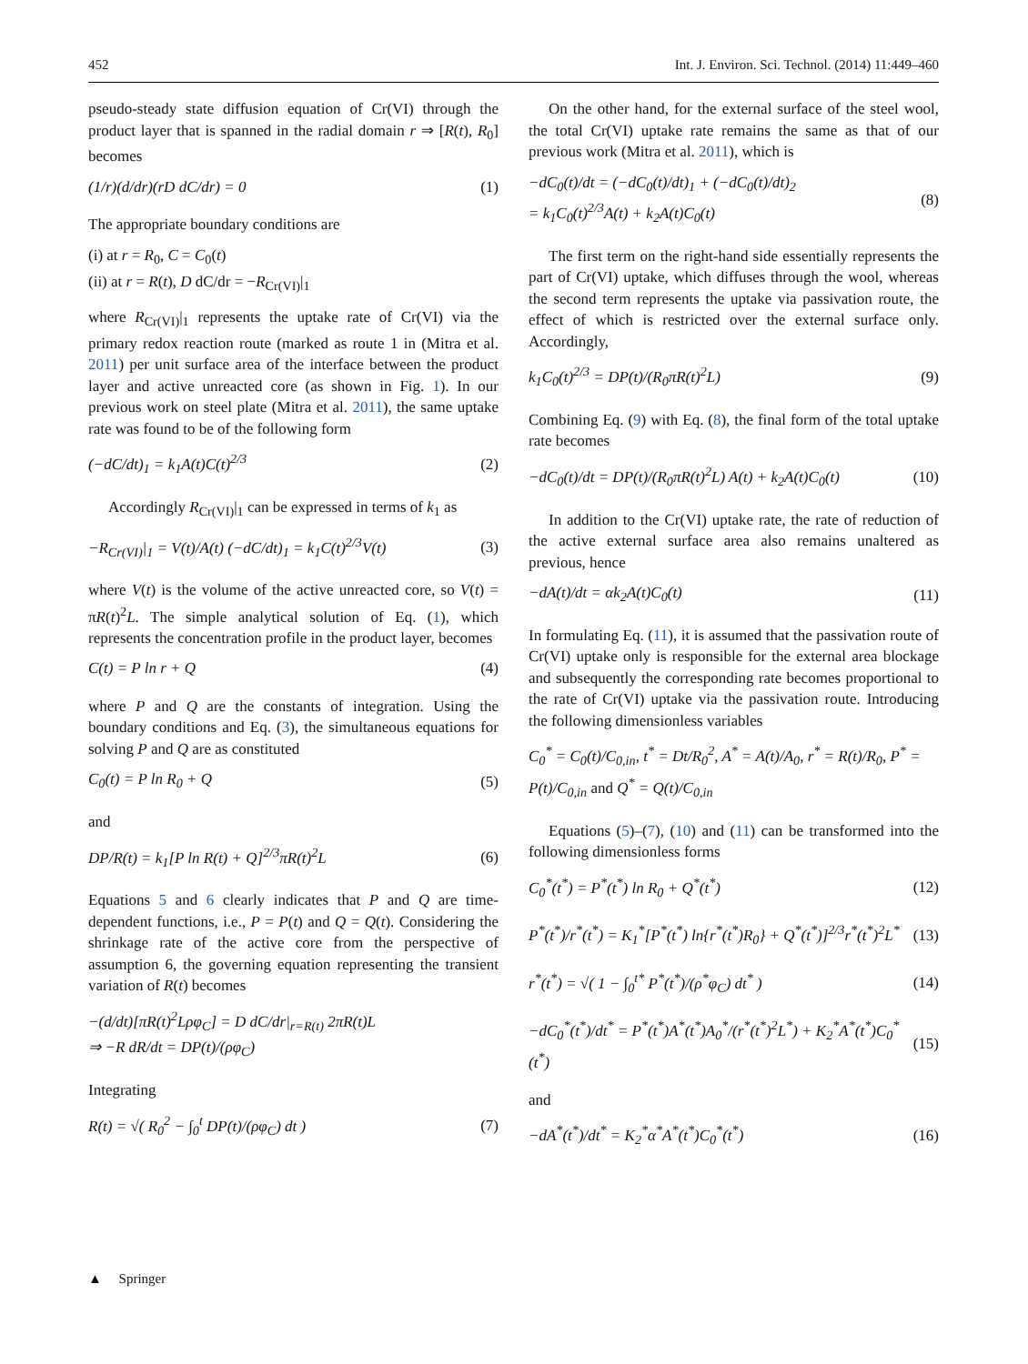452 Int. J. Environ. Sci. Technol. (2014) 11:449–460
pseudo-steady state diffusion equation of Cr(VI) through the product layer that is spanned in the radial domain r ⇒ [R(t), R<sub>0</sub>] becomes
(1/r)(d/dr)(rD dC/dr) = 0 (1)
The appropriate boundary conditions are
(i) at r = R<sub>0</sub>, C = C<sub>0</sub>(t)
(ii) at r = R(t), D dC/dr = −R<sub>Cr(VI)</sub>|<sub>1</sub>
where R<sub>Cr(VI)</sub>|<sub>1</sub> represents the uptake rate of Cr(VI) via the primary redox reaction route (marked as route 1 in (Mitra et al. 2011) per unit surface area of the interface between the product layer and active unreacted core (as shown in Fig. 1). In our previous work on steel plate (Mitra et al. 2011), the same uptake rate was found to be of the following form
(−dC/dt)<sub>1</sub> = k<sub>1</sub>A(t)C(t)<sup>2/3</sup> (2)
Accordingly R<sub>Cr(VI)</sub>|<sub>1</sub> can be expressed in terms of k<sub>1</sub> as
−R<sub>Cr(VI)</sub>|<sub>1</sub> = V(t)/A(t) (−dC/dt)<sub>1</sub> = k<sub>1</sub>C(t)<sup>2/3</sup>V(t) (3)
where V(t) is the volume of the active unreacted core, so V(t) = πR(t)<sup>2</sup>L. The simple analytical solution of Eq. (1), which represents the concentration profile in the product layer, becomes
C(t) = P ln r + Q (4)
where P and Q are the constants of integration. Using the boundary conditions and Eq. (3), the simultaneous equations for solving P and Q are as constituted
C<sub>0</sub>(t) = P ln R<sub>0</sub> + Q (5)
and
DP/R(t) = k<sub>1</sub>[P ln R(t) + Q]<sup>2/3</sup>πR(t)<sup>2</sup>L (6)
Equations 5 and 6 clearly indicates that P and Q are time-dependent functions, i.e., P = P(t) and Q = Q(t). Considering the shrinkage rate of the active core from the perspective of assumption 6, the governing equation representing the transient variation of R(t) becomes
−(d/dt)[πR(t)<sup>2</sup>Lρφ<sub>C</sub>] = D dC/dr|<sub>r=R(t)</sub> 2πR(t)L
⇒ −R dR/dt = DP(t)/(ρφ<sub>C</sub>)
Integrating
R(t) = √( R<sub>0</sub><sup>2</sup> − ∫<sub>0</sub><sup>t</sup> DP(t)/(ρφ<sub>C</sub>) dt ) (7)
On the other hand, for the external surface of the steel wool, the total Cr(VI) uptake rate remains the same as that of our previous work (Mitra et al. 2011), which is
−dC<sub>0</sub>(t)/dt = (−dC<sub>0</sub>(t)/dt)<sub>1</sub> + (−dC<sub>0</sub>(t)/dt)<sub>2</sub>
= k<sub>1</sub>C<sub>0</sub>(t)<sup>2/3</sup>A(t) + k<sub>2</sub>A(t)C<sub>0</sub>(t) (8)
The first term on the right-hand side essentially represents the part of Cr(VI) uptake, which diffuses through the wool, whereas the second term represents the uptake via passivation route, the effect of which is restricted over the external surface only. Accordingly,
k<sub>1</sub>C<sub>0</sub>(t)<sup>2/3</sup> = DP(t)/(R<sub>0</sub>πR(t)<sup>2</sup>L) (9)
Combining Eq. (9) with Eq. (8), the final form of the total uptake rate becomes
−dC<sub>0</sub>(t)/dt = DP(t)/(R<sub>0</sub>πR(t)<sup>2</sup>L) A(t) + k<sub>2</sub>A(t)C<sub>0</sub>(t) (10)
In addition to the Cr(VI) uptake rate, the rate of reduction of the active external surface area also remains unaltered as previous, hence
−dA(t)/dt = αk<sub>2</sub>A(t)C<sub>0</sub>(t) (11)
In formulating Eq. (11), it is assumed that the passivation route of Cr(VI) uptake only is responsible for the external area blockage and subsequently the corresponding rate becomes proportional to the rate of Cr(VI) uptake via the passivation route. Introducing the following dimensionless variables
C<sub>0</sub><sup>*</sup> = C<sub>0</sub>(t)/C<sub>0,in</sub>, t<sup>*</sup> = Dt/R<sub>0</sub><sup>2</sup>, A<sup>*</sup> = A(t)/A<sub>0</sub>, r<sup>*</sup> = R(t)/R<sub>0</sub>, P<sup>*</sup> = P(t)/C<sub>0,in</sub> and Q<sup>*</sup> = Q(t)/C<sub>0,in</sub>
Equations (5)–(7), (10) and (11) can be transformed into the following dimensionless forms
C<sub>0</sub><sup>*</sup>(t<sup>*</sup>) = P<sup>*</sup>(t<sup>*</sup>) ln R<sub>0</sub> + Q<sup>*</sup>(t<sup>*</sup>) (12)
P<sup>*</sup>(t<sup>*</sup>)/r<sup>*</sup>(t<sup>*</sup>) = K<sub>1</sub><sup>*</sup>[P<sup>*</sup>(t<sup>*</sup>) ln{r<sup>*</sup>(t<sup>*</sup>)R<sub>0</sub>} + Q<sup>*</sup>(t<sup>*</sup>)]<sup>2/3</sup>r<sup>*</sup>(t<sup>*</sup>)<sup>2</sup>L<sup>*</sup> (13)
r<sup>*</sup>(t<sup>*</sup>) = √( 1 − ∫<sub>0</sub><sup>t*</sup> P<sup>*</sup>(t<sup>*</sup>)/(ρ<sup>*</sup>φ<sub>C</sub>) dt<sup>*</sup> ) (14)
−dC<sub>0</sub><sup>*</sup>(t<sup>*</sup>)/dt<sup>*</sup> = P<sup>*</sup>(t<sup>*</sup>)A<sup>*</sup>(t<sup>*</sup>)A<sub>0</sub><sup>*</sup>/(r<sup>*</sup>(t<sup>*</sup>)<sup>2</sup>L<sup>*</sup>) + K<sub>2</sub><sup>*</sup>A<sup>*</sup>(t<sup>*</sup>)C<sub>0</sub><sup>*</sup>(t<sup>*</sup>) (15)
and
−dA<sup>*</sup>(t<sup>*</sup>)/dt<sup>*</sup> = K<sub>2</sub><sup>*</sup>α<sup>*</sup>A<sup>*</sup>(t<sup>*</sup>)C<sub>0</sub><sup>*</sup>(t<sup>*</sup>) (16)
▲ Springer